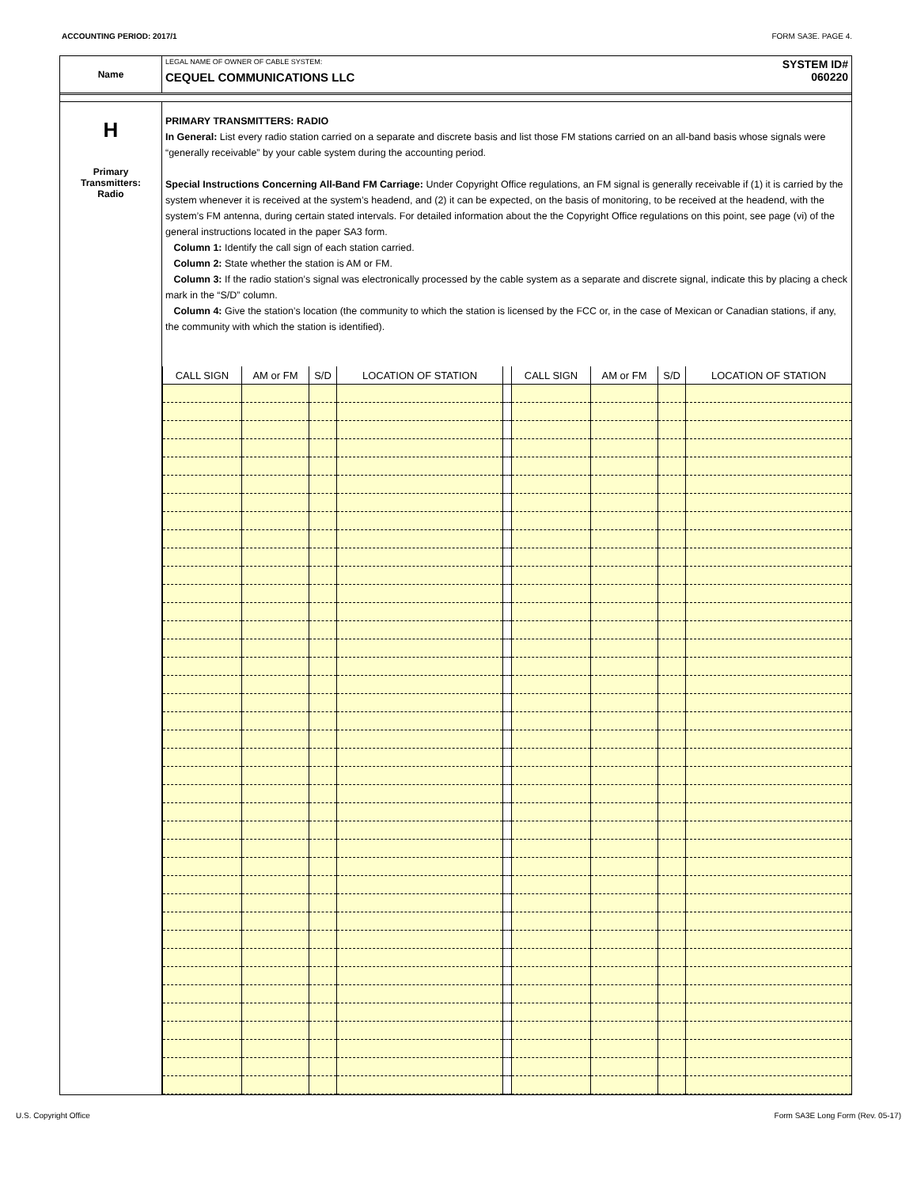ACCOUNTING PERIOD: 2017/1 FORM SA3E. PAGE 4.
Name
SYSTEM ID#
060220
LEGAL NAME OF OWNER OF CABLE SYSTEM:
CEQUEL COMMUNICATIONS LLC
H
Primary
Transmitters:
Radio
PRIMARY TRANSMITTERS: RADIO
In General: List every radio station carried on a separate and discrete basis and list those FM stations carried on an all-band basis whose signals were “generally receivable” by your cable system during the accounting period.
Special Instructions Concerning All-Band FM Carriage: Under Copyright Office regulations, an FM signal is generally receivable if (1) it is carried by the system whenever it is received at the system’s headend, and (2) it can be expected, on the basis of monitoring, to be received at the headend, with the system’s FM antenna, during certain stated intervals. For detailed information about the the Copyright Office regulations on this point, see page (vi) of the general instructions located in the paper SA3 form.
Column 1: Identify the call sign of each station carried.
Column 2: State whether the station is AM or FM.
Column 3: If the radio station’s signal was electronically processed by the cable system as a separate and discrete signal, indicate this by placing a check mark in the “S/D” column.
Column 4: Give the station’s location (the community to which the station is licensed by the FCC or, in the case of Mexican or Canadian stations, if any, the community with which the station is identified).
| CALL SIGN | AM or FM | S/D | LOCATION OF STATION | | CALL SIGN | AM or FM | S/D | LOCATION OF STATION |
| --- | --- | --- | --- | --- | --- | --- | --- | --- |
U.S. Copyright Office Form SA3E Long Form (Rev. 05-17)